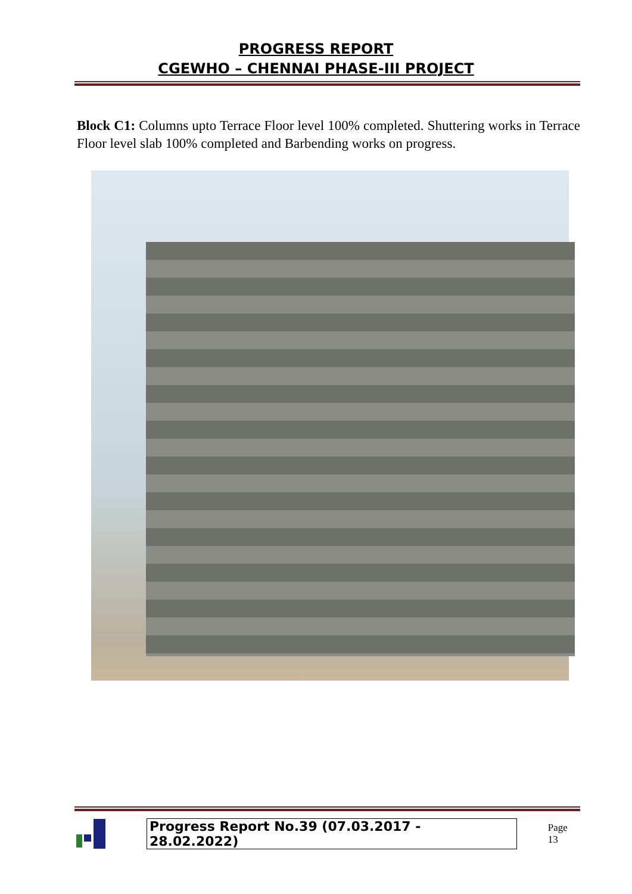PROGRESS REPORT
CGEWHO – CHENNAI PHASE-III PROJECT
Block C1: Columns upto Terrace Floor level 100% completed. Shuttering works in Terrace Floor level slab 100% completed and Barbending works on progress.
Progress Report No.39 (07.03.2017 - 28.02.2022)
Page 13